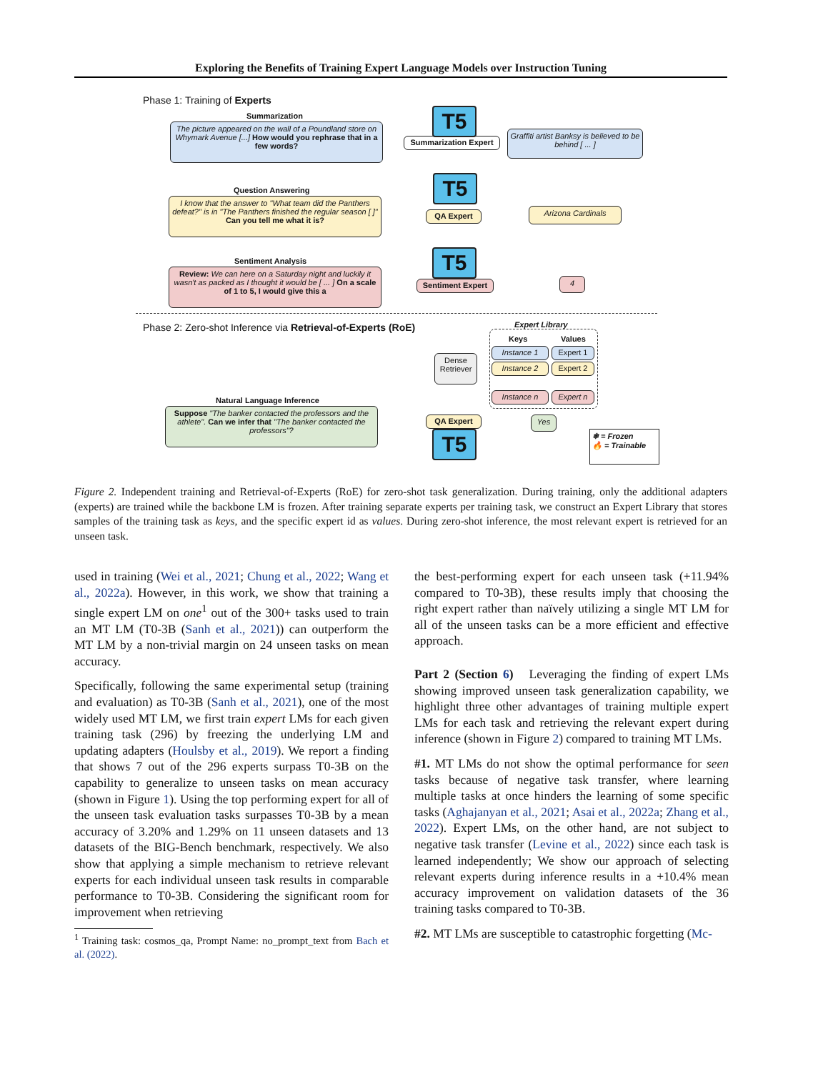Exploring the Benefits of Training Expert Language Models over Instruction Tuning
Phase 1: Training of Experts
Summarization
The picture appeared on the wall of a Poundland store on Whymark Avenue [...] How would you rephrase that in a few words?
T5
Summarization Expert
Graffiti artist Banksy is believed to be behind [ ... ]
Question Answering
I know that the answer to "What team did the Panthers defeat?" is in "The Panthers finished the regular season [ ]" Can you tell me what it is?
T5
QA Expert Arizona Cardinals
Sentiment Analysis
Review: We can here on a Saturday night and luckily it wasn't as packed as I thought it would be [ ... ] On a scale of 1 to 5, I would give this a
T5
Sentiment Expert 4
Phase 2: Zero-shot Inference via Retrieval-of-Experts (RoE)
Expert Library
Keys Values
Instance 1 Expert 1
Instance 2 Expert 2
Instance n Expert n
Dense Retriever
Natural Language Inference
Suppose "The banker contacted the professors and the athlete". Can we infer that "The banker contacted the professors"?
QA Expert
T5
Yes
❄ = Frozen
🔥 = Trainable
Figure 2. Independent training and Retrieval-of-Experts (RoE) for zero-shot task generalization. During training, only the additional adapters (experts) are trained while the backbone LM is frozen. After training separate experts per training task, we construct an Expert Library that stores samples of the training task as keys, and the specific expert id as values. During zero-shot inference, the most relevant expert is retrieved for an unseen task.
used in training (Wei et al., 2021; Chung et al., 2022; Wang et al., 2022a). However, in this work, we show that training a single expert LM on one<sup>1</sup> out of the 300+ tasks used to train an MT LM (T0-3B (Sanh et al., 2021)) can outperform the MT LM by a non-trivial margin on 24 unseen tasks on mean accuracy.
Specifically, following the same experimental setup (training and evaluation) as T0-3B (Sanh et al., 2021), one of the most widely used MT LM, we first train expert LMs for each given training task (296) by freezing the underlying LM and updating adapters (Houlsby et al., 2019). We report a finding that shows 7 out of the 296 experts surpass T0-3B on the capability to generalize to unseen tasks on mean accuracy (shown in Figure 1). Using the top performing expert for all of the unseen task evaluation tasks surpasses T0-3B by a mean accuracy of 3.20% and 1.29% on 11 unseen datasets and 13 datasets of the BIG-Bench benchmark, respectively. We also show that applying a simple mechanism to retrieve relevant experts for each individual unseen task results in comparable performance to T0-3B. Considering the significant room for improvement when retrieving
<sup>1</sup> Training task: cosmos_qa, Prompt Name: no_prompt_text from Bach et al. (2022).
the best-performing expert for each unseen task (+11.94% compared to T0-3B), these results imply that choosing the right expert rather than naïvely utilizing a single MT LM for all of the unseen tasks can be a more efficient and effective approach.
Part 2 (Section 6) Leveraging the finding of expert LMs showing improved unseen task generalization capability, we highlight three other advantages of training multiple expert LMs for each task and retrieving the relevant expert during inference (shown in Figure 2) compared to training MT LMs.
#1. MT LMs do not show the optimal performance for seen tasks because of negative task transfer, where learning multiple tasks at once hinders the learning of some specific tasks (Aghajanyan et al., 2021; Asai et al., 2022a; Zhang et al., 2022). Expert LMs, on the other hand, are not subject to negative task transfer (Levine et al., 2022) since each task is learned independently; We show our approach of selecting relevant experts during inference results in a +10.4% mean accuracy improvement on validation datasets of the 36 training tasks compared to T0-3B.
#2. MT LMs are susceptible to catastrophic forgetting (Mc-